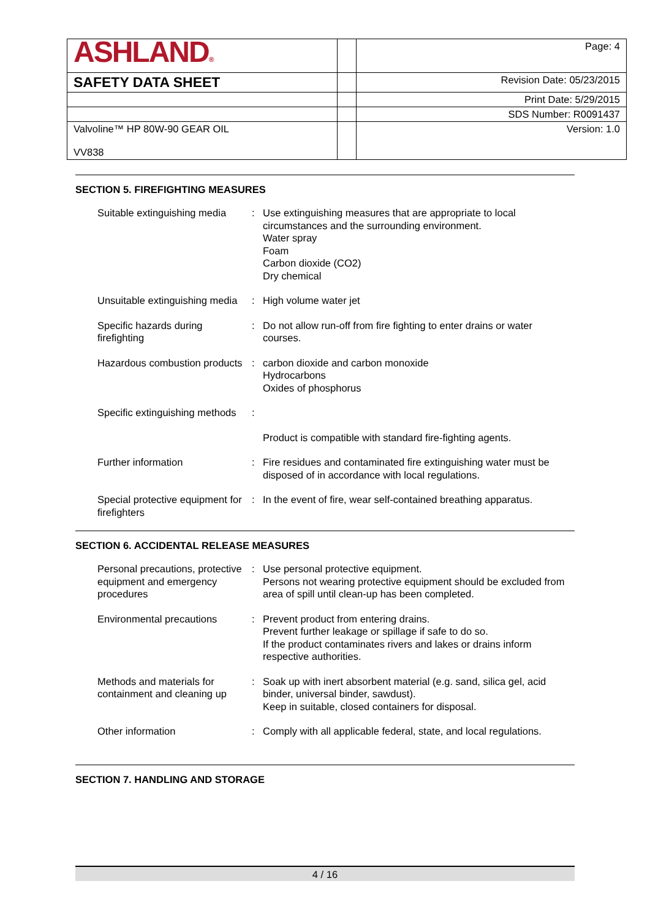| ASHLAND ® | | Page: 4 |
| SAFETY DATA SHEET | | Revision Date: 05/23/2015 |
| | | Print Date: 5/29/2015 |
| | | SDS Number: R0091437 |
| Valvoline™ HP 80W-90 GEAR OIL VV838 | | Version: 1.0 |
SECTION 5. FIREFIGHTING MEASURES
| Suitable extinguishing media | : | Use extinguishing measures that are appropriate to local circumstances and the surrounding environment. Water spray Foam Carbon dioxide (CO2) Dry chemical |
| Unsuitable extinguishing media | : | High volume water jet |
| Specific hazards during firefighting | : | Do not allow run-off from fire fighting to enter drains or water courses. |
| Hazardous combustion products | : | carbon dioxide and carbon monoxide Hydrocarbons Oxides of phosphorus |
| Specific extinguishing methods | : | |
| | | Product is compatible with standard fire-fighting agents. |
| Further information | : | Fire residues and contaminated fire extinguishing water must be disposed of in accordance with local regulations. |
| Special protective equipment for firefighters | : | In the event of fire, wear self-contained breathing apparatus. |
SECTION 6. ACCIDENTAL RELEASE MEASURES
| Personal precautions, protective equipment and emergency procedures | : | Use personal protective equipment. Persons not wearing protective equipment should be excluded from area of spill until clean-up has been completed. |
| Environmental precautions | : | Prevent product from entering drains. Prevent further leakage or spillage if safe to do so. If the product contaminates rivers and lakes or drains inform respective authorities. |
| Methods and materials for containment and cleaning up | : | Soak up with inert absorbent material (e.g. sand, silica gel, acid binder, universal binder, sawdust). Keep in suitable, closed containers for disposal. |
| Other information | : | Comply with all applicable federal, state, and local regulations. |
SECTION 7. HANDLING AND STORAGE
4 / 16